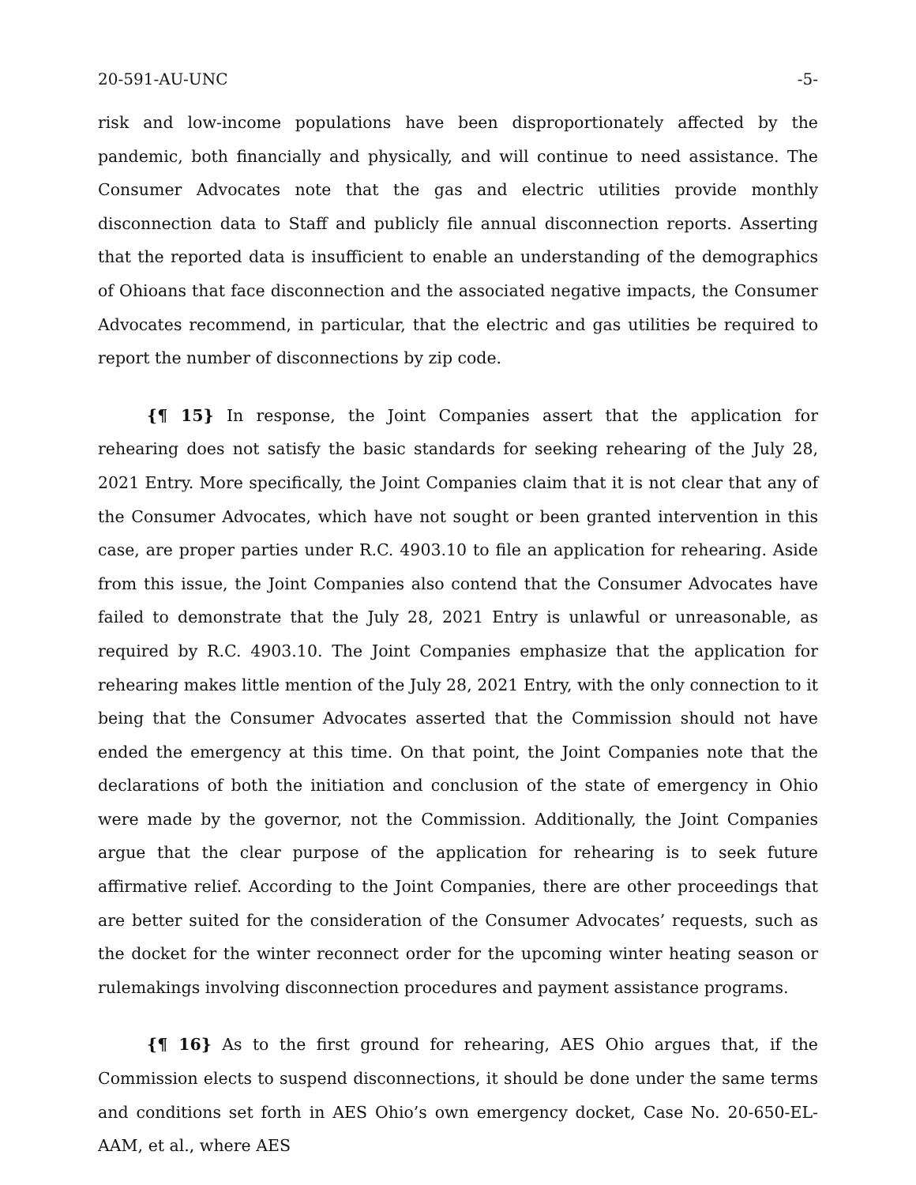20-591-AU-UNC -5-
risk and low-income populations have been disproportionately affected by the pandemic, both financially and physically, and will continue to need assistance. The Consumer Advocates note that the gas and electric utilities provide monthly disconnection data to Staff and publicly file annual disconnection reports. Asserting that the reported data is insufficient to enable an understanding of the demographics of Ohioans that face disconnection and the associated negative impacts, the Consumer Advocates recommend, in particular, that the electric and gas utilities be required to report the number of disconnections by zip code.
{¶ 15} In response, the Joint Companies assert that the application for rehearing does not satisfy the basic standards for seeking rehearing of the July 28, 2021 Entry. More specifically, the Joint Companies claim that it is not clear that any of the Consumer Advocates, which have not sought or been granted intervention in this case, are proper parties under R.C. 4903.10 to file an application for rehearing. Aside from this issue, the Joint Companies also contend that the Consumer Advocates have failed to demonstrate that the July 28, 2021 Entry is unlawful or unreasonable, as required by R.C. 4903.10. The Joint Companies emphasize that the application for rehearing makes little mention of the July 28, 2021 Entry, with the only connection to it being that the Consumer Advocates asserted that the Commission should not have ended the emergency at this time. On that point, the Joint Companies note that the declarations of both the initiation and conclusion of the state of emergency in Ohio were made by the governor, not the Commission. Additionally, the Joint Companies argue that the clear purpose of the application for rehearing is to seek future affirmative relief. According to the Joint Companies, there are other proceedings that are better suited for the consideration of the Consumer Advocates’ requests, such as the docket for the winter reconnect order for the upcoming winter heating season or rulemakings involving disconnection procedures and payment assistance programs.
{¶ 16} As to the first ground for rehearing, AES Ohio argues that, if the Commission elects to suspend disconnections, it should be done under the same terms and conditions set forth in AES Ohio’s own emergency docket, Case No. 20-650-EL-AAM, et al., where AES